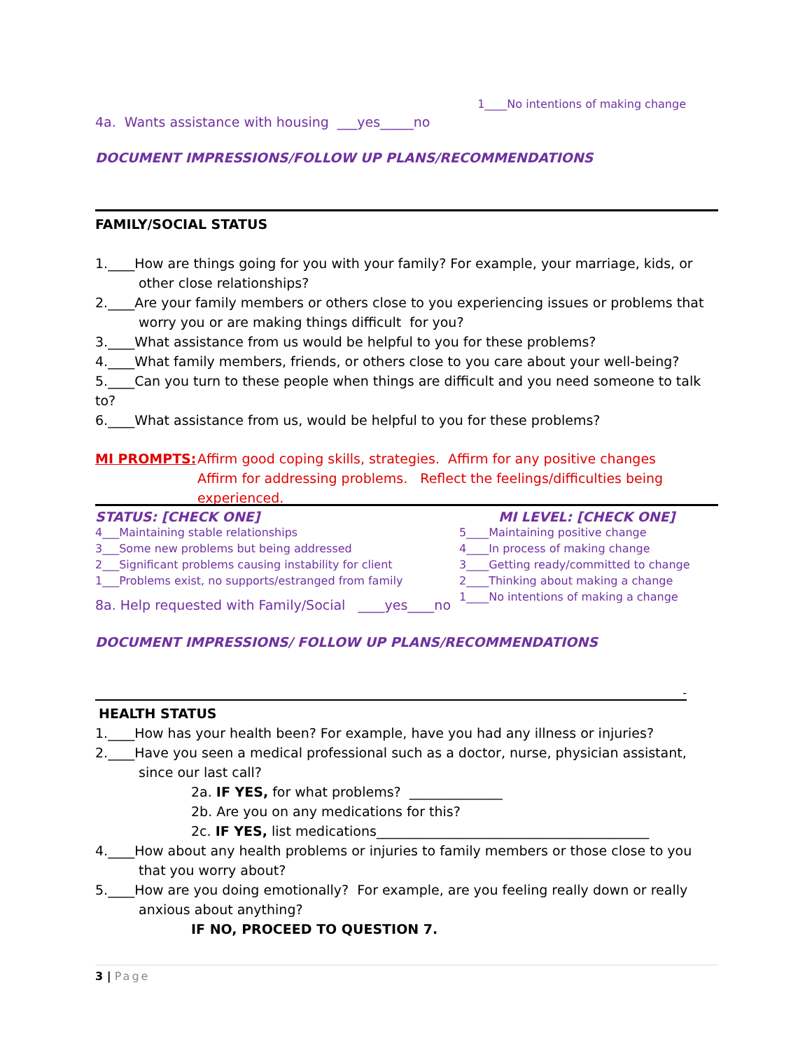1____No intentions of making change
4a. Wants assistance with housing ___yes_____no
DOCUMENT IMPRESSIONS/FOLLOW UP PLANS/RECOMMENDATIONS
FAMILY/SOCIAL STATUS
1.____How are things going for you with your family? For example, your marriage, kids, or other close relationships?
2.____Are your family members or others close to you experiencing issues or problems that worry you or are making things difficult for you?
3.____What assistance from us would be helpful to you for these problems?
4.____What family members, friends, or others close to you care about your well-being?
5.____Can you turn to these people when things are difficult and you need someone to talk to?
6.____What assistance from us, would be helpful to you for these problems?
MI PROMPTS: Affirm good coping skills, strategies. Affirm for any positive changes
Affirm for addressing problems. Reflect the feelings/difficulties being
experienced.
STATUS: [CHECK ONE]
4___Maintaining stable relationships
3___Some new problems but being addressed
2___Significant problems causing instability for client
1___Problems exist, no supports/estranged from family
MI LEVEL: [CHECK ONE]
5____Maintaining positive change
4____In process of making change
3____Getting ready/committed to change
2____Thinking about making a change
1____No intentions of making a change
8a. Help requested with Family/Social ____yes____no
DOCUMENT IMPRESSIONS/ FOLLOW UP PLANS/RECOMMENDATIONS
-
HEALTH STATUS
1.____How has your health been? For example, have you had any illness or injuries?
2.____Have you seen a medical professional such as a doctor, nurse, physician assistant, since our last call?
2a. IF YES, for what problems? ______________
2b. Are you on any medications for this?
2c. IF YES, list medications_________________________________________
4.____How about any health problems or injuries to family members or those close to you that you worry about?
5.____How are you doing emotionally? For example, are you feeling really down or really anxious about anything?
IF NO, PROCEED TO QUESTION 7.
3 | Page